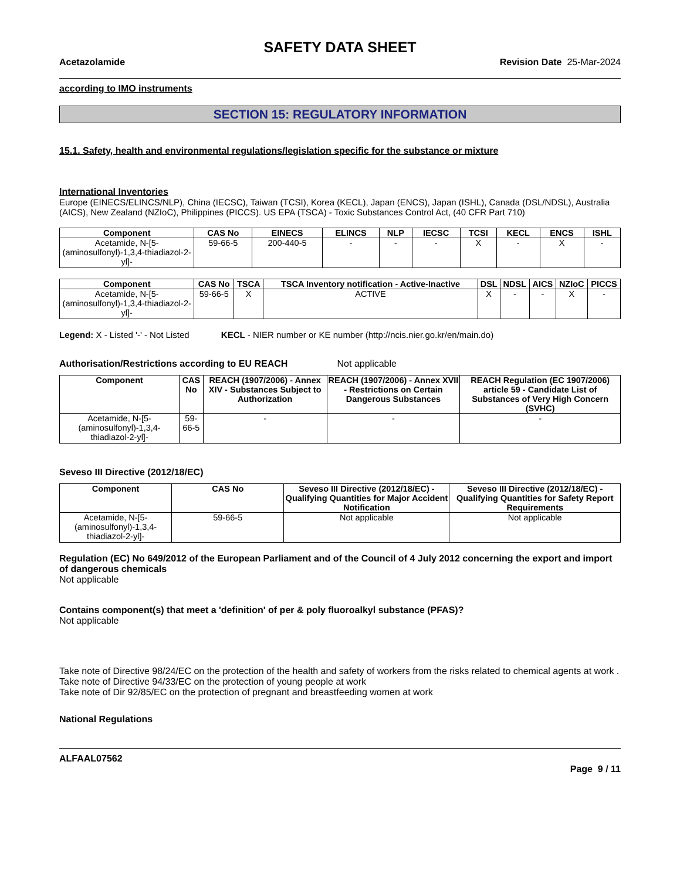SAFETY DATA SHEET
Acetazolamide Revision Date 25-Mar-2024
according to IMO instruments
SECTION 15: REGULATORY INFORMATION
15.1. Safety, health and environmental regulations/legislation specific for the substance or mixture
International Inventories
Europe (EINECS/ELINCS/NLP), China (IECSC), Taiwan (TCSI), Korea (KECL), Japan (ENCS), Japan (ISHL), Canada (DSL/NDSL), Australia (AICS), New Zealand (NZIoC), Philippines (PICCS). US EPA (TSCA) - Toxic Substances Control Act, (40 CFR Part 710)
| Component | CAS No | EINECS | ELINCS | NLP | IECSC | TCSI | KECL | ENCS | ISHL |
| --- | --- | --- | --- | --- | --- | --- | --- | --- | --- |
| Acetamide, N-[5-(aminosulfonyl)-1,3,4-thiadiazol-2-yl]- | 59-66-5 | 200-440-5 | - | - | - | X | - | X | - |
| Component | CAS No | TSCA | TSCA Inventory notification - Active-Inactive | DSL | NDSL | AICS | NZIoC | PICCS |
| --- | --- | --- | --- | --- | --- | --- | --- | --- |
| Acetamide, N-[5-(aminosulfonyl)-1,3,4-thiadiazol-2-yl]- | 59-66-5 | X | ACTIVE | X | - | - | X | - |
Legend: X - Listed '-' - Not Listed KECL - NIER number or KE number (http://ncis.nier.go.kr/en/main.do)
Authorisation/Restrictions according to EU REACH Not applicable
| Component | CAS No | REACH (1907/2006) - Annex XIV - Substances Subject to Authorization | REACH (1907/2006) - Annex XVII - Restrictions on Certain Dangerous Substances | REACH Regulation (EC 1907/2006) article 59 - Candidate List of Substances of Very High Concern (SVHC) |
| --- | --- | --- | --- | --- |
| Acetamide, N-[5-(aminosulfonyl)-1,3,4-thiadiazol-2-yl]- | 59-66-5 | - | - | - |
Seveso III Directive (2012/18/EC)
| Component | CAS No | Seveso III Directive (2012/18/EC) - Qualifying Quantities for Major Accident Notification | Seveso III Directive (2012/18/EC) - Qualifying Quantities for Safety Report Requirements |
| --- | --- | --- | --- |
| Acetamide, N-[5-(aminosulfonyl)-1,3,4-thiadiazol-2-yl]- | 59-66-5 | Not applicable | Not applicable |
Regulation (EC) No 649/2012 of the European Parliament and of the Council of 4 July 2012 concerning the export and import of dangerous chemicals
Not applicable
Contains component(s) that meet a 'definition' of per & poly fluoroalkyl substance (PFAS)?
Not applicable
Take note of Directive 98/24/EC on the protection of the health and safety of workers from the risks related to chemical agents at work .
Take note of Directive 94/33/EC on the protection of young people at work
Take note of Dir 92/85/EC on the protection of pregnant and breastfeeding women at work
National Regulations
ALFAAL07562
Page 9 / 11